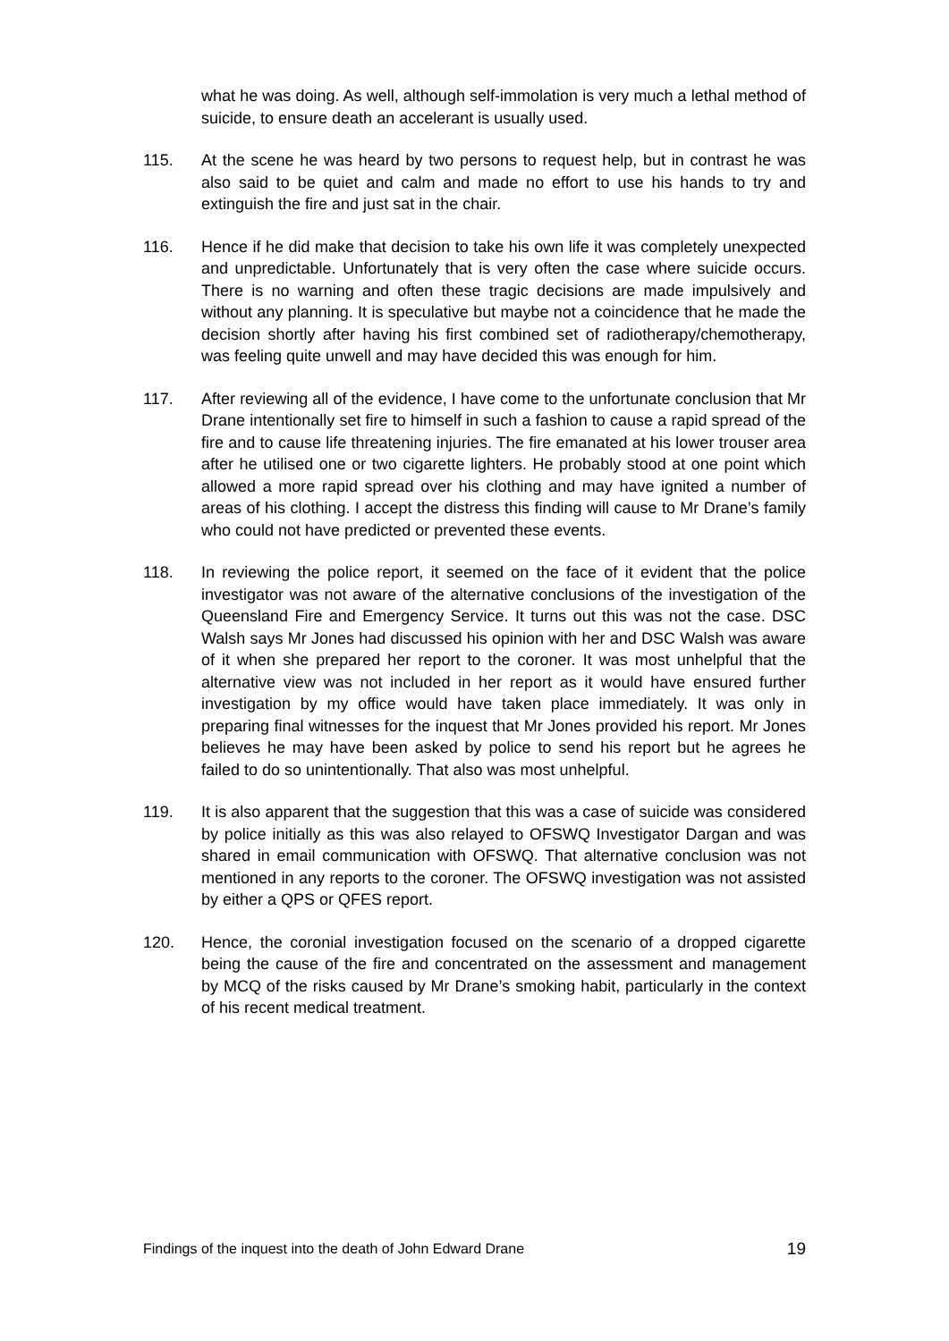what he was doing. As well, although self-immolation is very much a lethal method of suicide, to ensure death an accelerant is usually used.
115. At the scene he was heard by two persons to request help, but in contrast he was also said to be quiet and calm and made no effort to use his hands to try and extinguish the fire and just sat in the chair.
116. Hence if he did make that decision to take his own life it was completely unexpected and unpredictable. Unfortunately that is very often the case where suicide occurs. There is no warning and often these tragic decisions are made impulsively and without any planning. It is speculative but maybe not a coincidence that he made the decision shortly after having his first combined set of radiotherapy/chemotherapy, was feeling quite unwell and may have decided this was enough for him.
117. After reviewing all of the evidence, I have come to the unfortunate conclusion that Mr Drane intentionally set fire to himself in such a fashion to cause a rapid spread of the fire and to cause life threatening injuries. The fire emanated at his lower trouser area after he utilised one or two cigarette lighters. He probably stood at one point which allowed a more rapid spread over his clothing and may have ignited a number of areas of his clothing. I accept the distress this finding will cause to Mr Drane’s family who could not have predicted or prevented these events.
118. In reviewing the police report, it seemed on the face of it evident that the police investigator was not aware of the alternative conclusions of the investigation of the Queensland Fire and Emergency Service. It turns out this was not the case. DSC Walsh says Mr Jones had discussed his opinion with her and DSC Walsh was aware of it when she prepared her report to the coroner. It was most unhelpful that the alternative view was not included in her report as it would have ensured further investigation by my office would have taken place immediately. It was only in preparing final witnesses for the inquest that Mr Jones provided his report. Mr Jones believes he may have been asked by police to send his report but he agrees he failed to do so unintentionally. That also was most unhelpful.
119. It is also apparent that the suggestion that this was a case of suicide was considered by police initially as this was also relayed to OFSWQ Investigator Dargan and was shared in email communication with OFSWQ. That alternative conclusion was not mentioned in any reports to the coroner. The OFSWQ investigation was not assisted by either a QPS or QFES report.
120. Hence, the coronial investigation focused on the scenario of a dropped cigarette being the cause of the fire and concentrated on the assessment and management by MCQ of the risks caused by Mr Drane’s smoking habit, particularly in the context of his recent medical treatment.
Findings of the inquest into the death of John Edward Drane 19